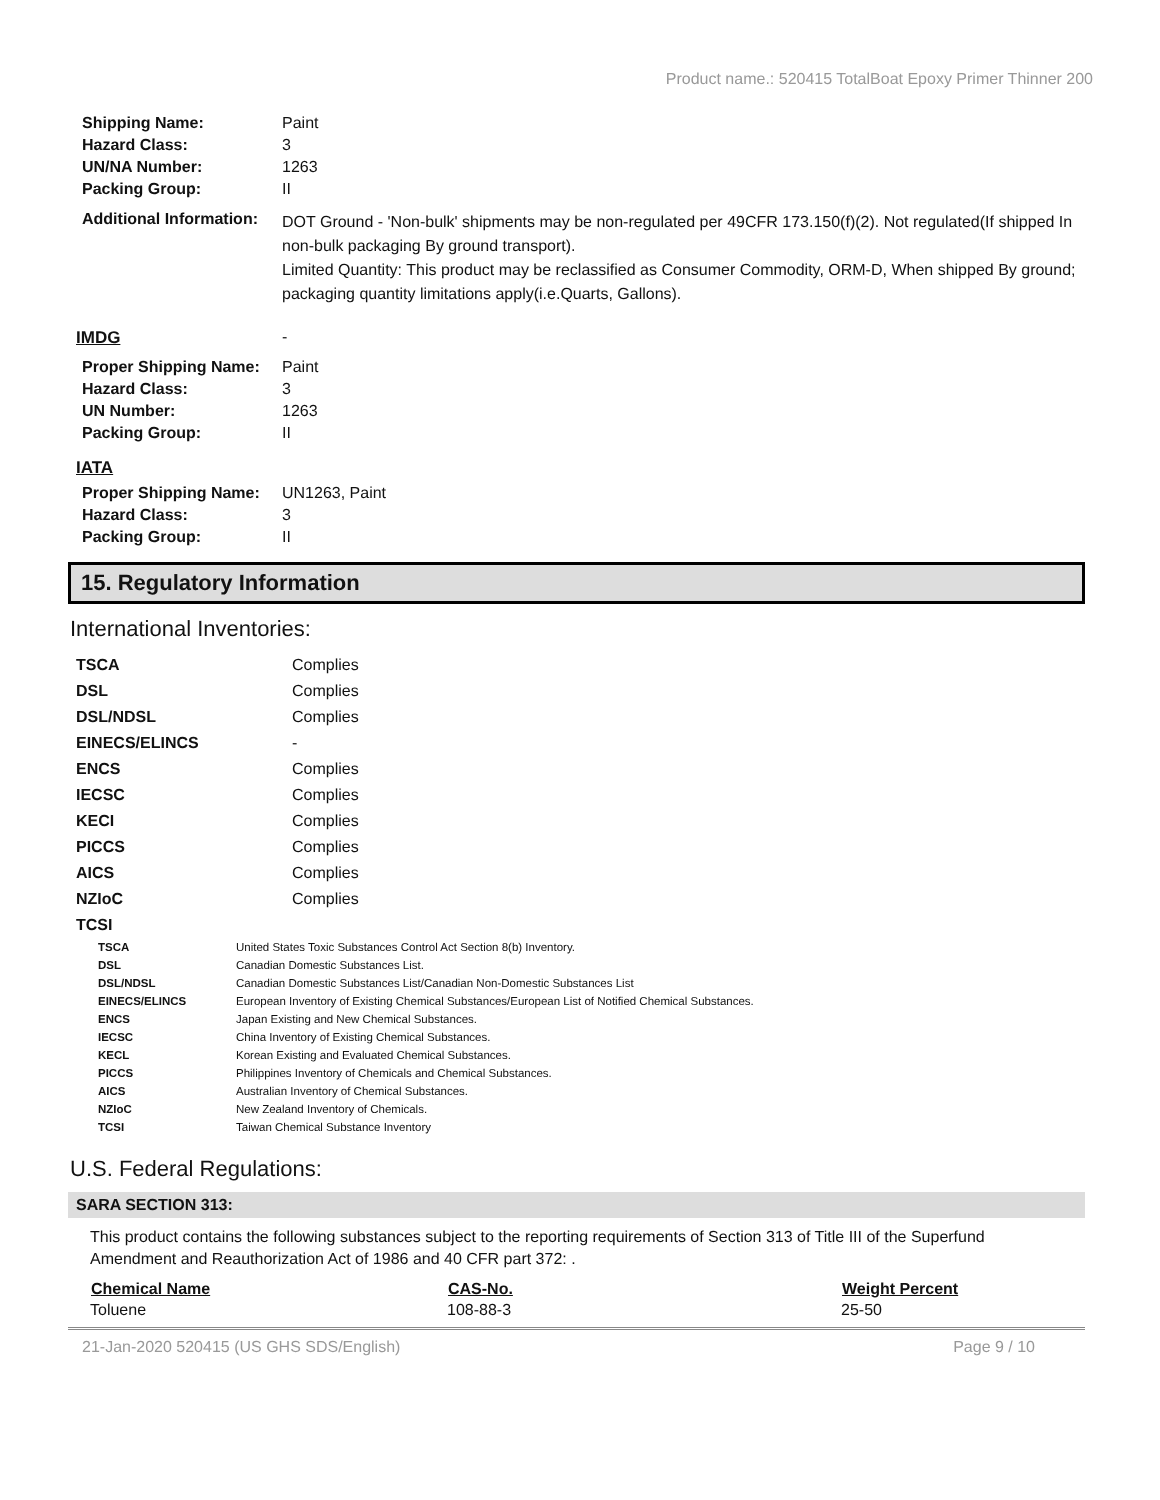Product name.: 520415 TotalBoat Epoxy Primer Thinner 200
| Shipping Name: | Paint |
| Hazard Class: | 3 |
| UN/NA Number: | 1263 |
| Packing Group: | II |
| Additional Information: | DOT Ground - 'Non-bulk' shipments may be non-regulated per 49CFR 173.150(f)(2). Not regulated(If shipped In non-bulk packaging By ground transport). Limited Quantity: This product may be reclassified as Consumer Commodity, ORM-D, When shipped By ground; packaging quantity limitations apply(i.e.Quarts, Gallons). |
| IMDG | - |
| Proper Shipping Name: | Paint |
| Hazard Class: | 3 |
| UN Number: | 1263 |
| Packing Group: | II |
IATA
| Proper Shipping Name: | UN1263, Paint |
| Hazard Class: | 3 |
| Packing Group: | II |
15. Regulatory Information
International Inventories:
| TSCA | Complies |
| DSL | Complies |
| DSL/NDSL | Complies |
| EINECS/ELINCS | - |
| ENCS | Complies |
| IECSC | Complies |
| KECI | Complies |
| PICCS | Complies |
| AICS | Complies |
| NZIoC | Complies |
| TCSI | |
| TSCA | United States Toxic Substances Control Act Section 8(b) Inventory. |
| DSL | Canadian Domestic Substances List. |
| DSL/NDSL | Canadian Domestic Substances List/Canadian Non-Domestic Substances List |
| EINECS/ELINCS | European Inventory of Existing Chemical Substances/European List of Notified Chemical Substances. |
| ENCS | Japan Existing and New Chemical Substances. |
| IECSC | China Inventory of Existing Chemical Substances. |
| KECL | Korean Existing and Evaluated Chemical Substances. |
| PICCS | Philippines Inventory of Chemicals and Chemical Substances. |
| AICS | Australian Inventory of Chemical Substances. |
| NZIoC | New Zealand Inventory of Chemicals. |
| TCSI | Taiwan Chemical Substance Inventory |
U.S. Federal Regulations:
SARA SECTION 313:
This product contains the following substances subject to the reporting requirements of Section 313 of Title III of the Superfund Amendment and Reauthorization Act of 1986 and 40 CFR part 372: .
| Chemical Name | CAS-No. | Weight Percent |
| --- | --- | --- |
| Toluene | 108-88-3 | 25-50 |
21-Jan-2020 520415 (US GHS SDS/English) Page 9 / 10